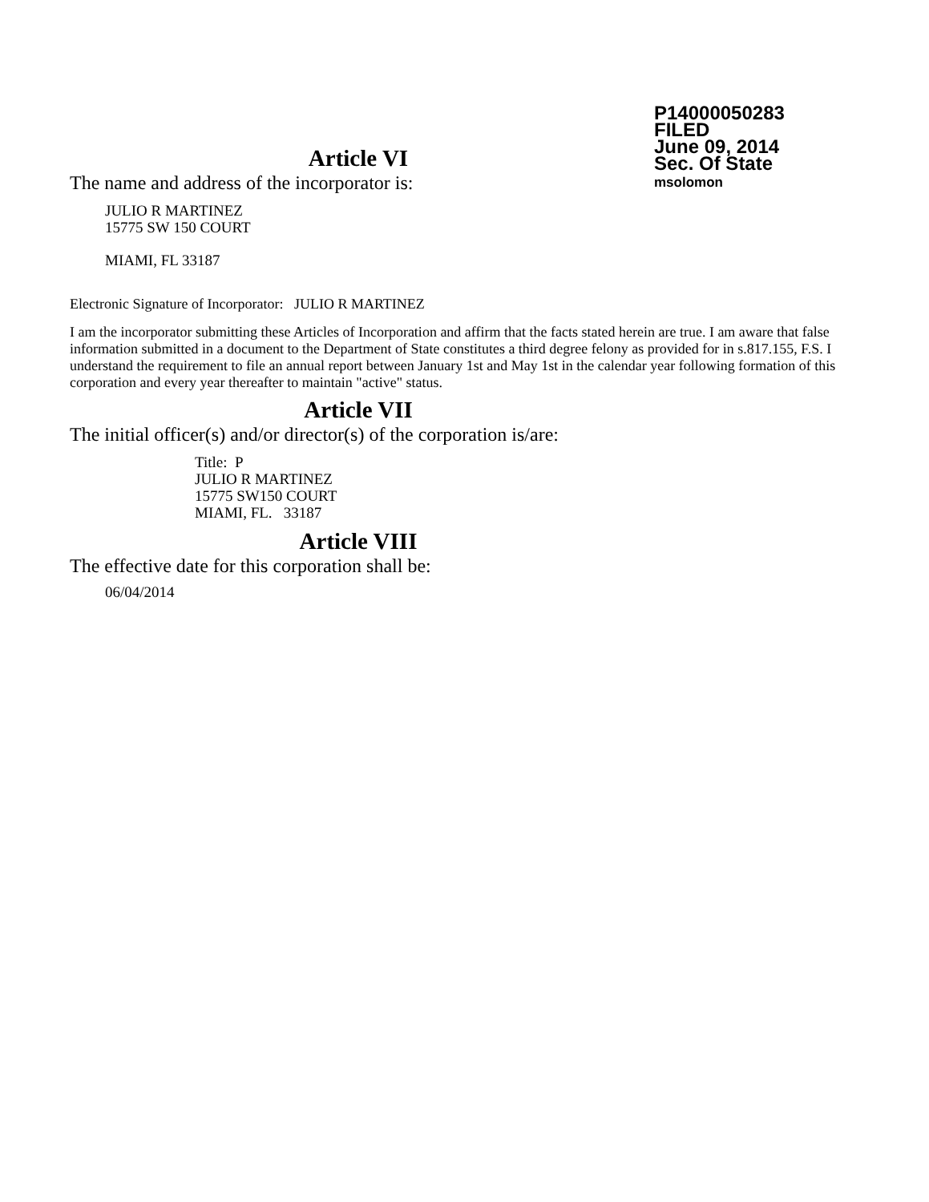P14000050283
FILED
June 09, 2014
Sec. Of State
msolomon
Article VI
The name and address of the incorporator is:
JULIO R MARTINEZ
15775 SW 150 COURT
MIAMI, FL 33187
Electronic Signature of Incorporator: JULIO R MARTINEZ
I am the incorporator submitting these Articles of Incorporation and affirm that the facts stated herein are true. I am aware that false information submitted in a document to the Department of State constitutes a third degree felony as provided for in s.817.155, F.S. I understand the requirement to file an annual report between January 1st and May 1st in the calendar year following formation of this corporation and every year thereafter to maintain "active" status.
Article VII
The initial officer(s) and/or director(s) of the corporation is/are:
Title: P
JULIO R MARTINEZ
15775 SW150 COURT
MIAMI, FL. 33187
Article VIII
The effective date for this corporation shall be:
06/04/2014